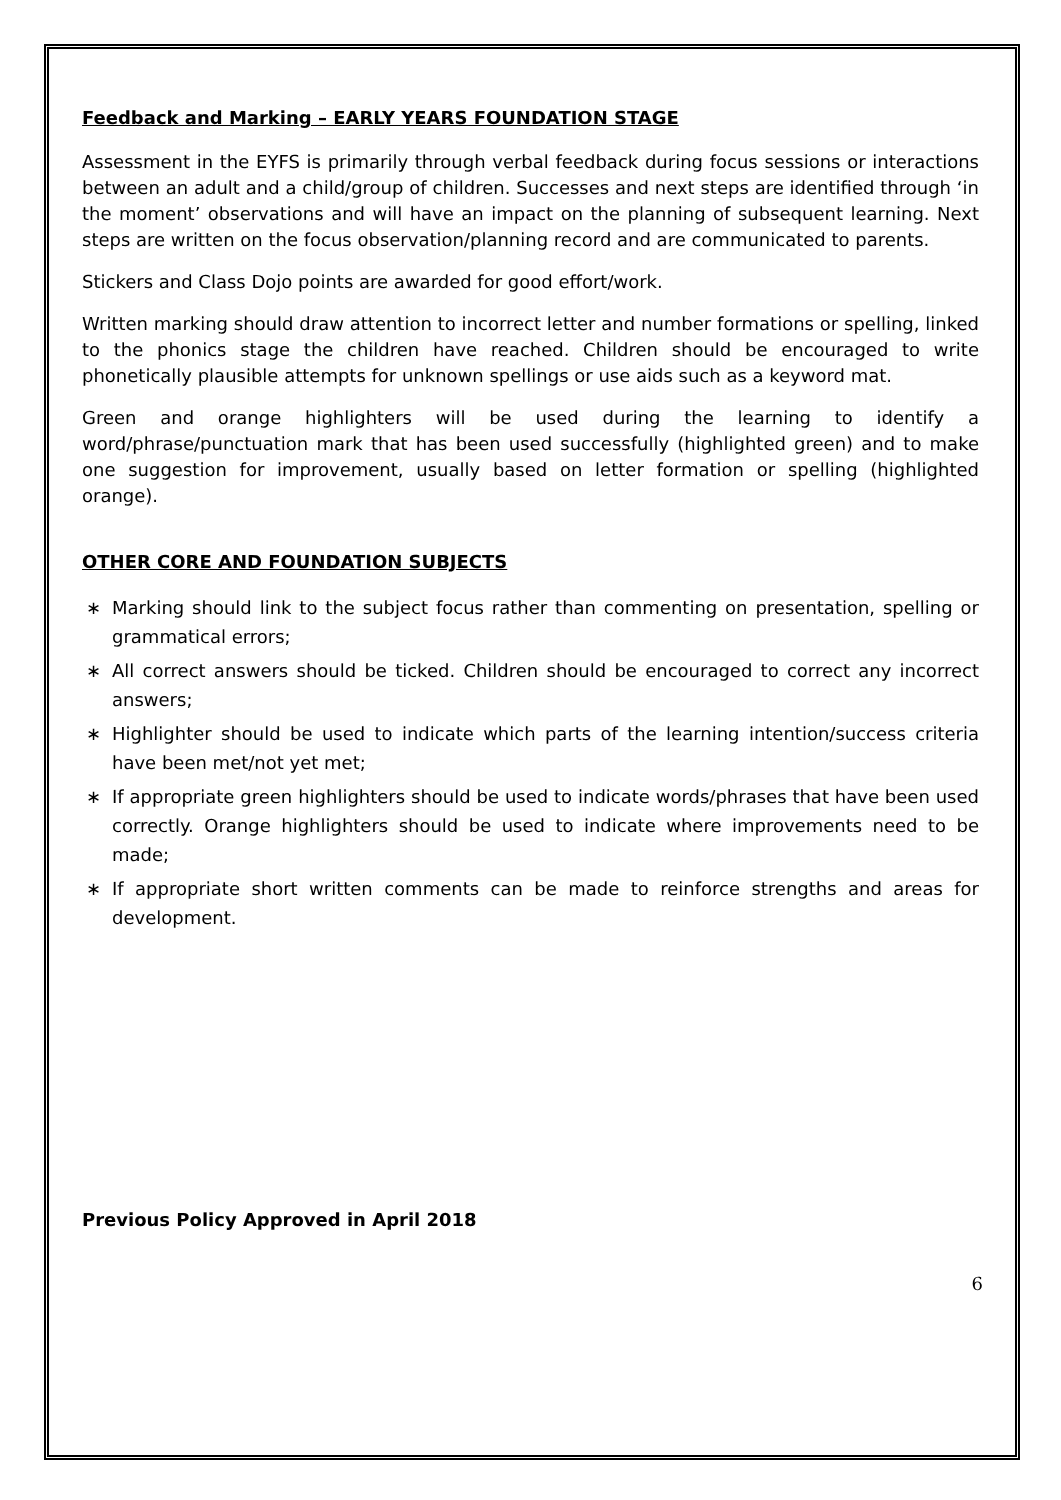Feedback and Marking – EARLY YEARS FOUNDATION STAGE
Assessment in the EYFS is primarily through verbal feedback during focus sessions or interactions between an adult and a child/group of children. Successes and next steps are identified through ‘in the moment’ observations and will have an impact on the planning of subsequent learning. Next steps are written on the focus observation/planning record and are communicated to parents.
Stickers and Class Dojo points are awarded for good effort/work.
Written marking should draw attention to incorrect letter and number formations or spelling, linked to the phonics stage the children have reached. Children should be encouraged to write phonetically plausible attempts for unknown spellings or use aids such as a keyword mat.
Green and orange highlighters will be used during the learning to identify a word/phrase/punctuation mark that has been used successfully (highlighted green) and to make one suggestion for improvement, usually based on letter formation or spelling (highlighted orange).
OTHER CORE AND FOUNDATION SUBJECTS
∗ Marking should link to the subject focus rather than commenting on presentation, spelling or grammatical errors;
∗ All correct answers should be ticked. Children should be encouraged to correct any incorrect answers;
∗ Highlighter should be used to indicate which parts of the learning intention/success criteria have been met/not yet met;
∗ If appropriate green highlighters should be used to indicate words/phrases that have been used correctly. Orange highlighters should be used to indicate where improvements need to be made;
∗ If appropriate short written comments can be made to reinforce strengths and areas for development.
Previous Policy Approved in April 2018
6